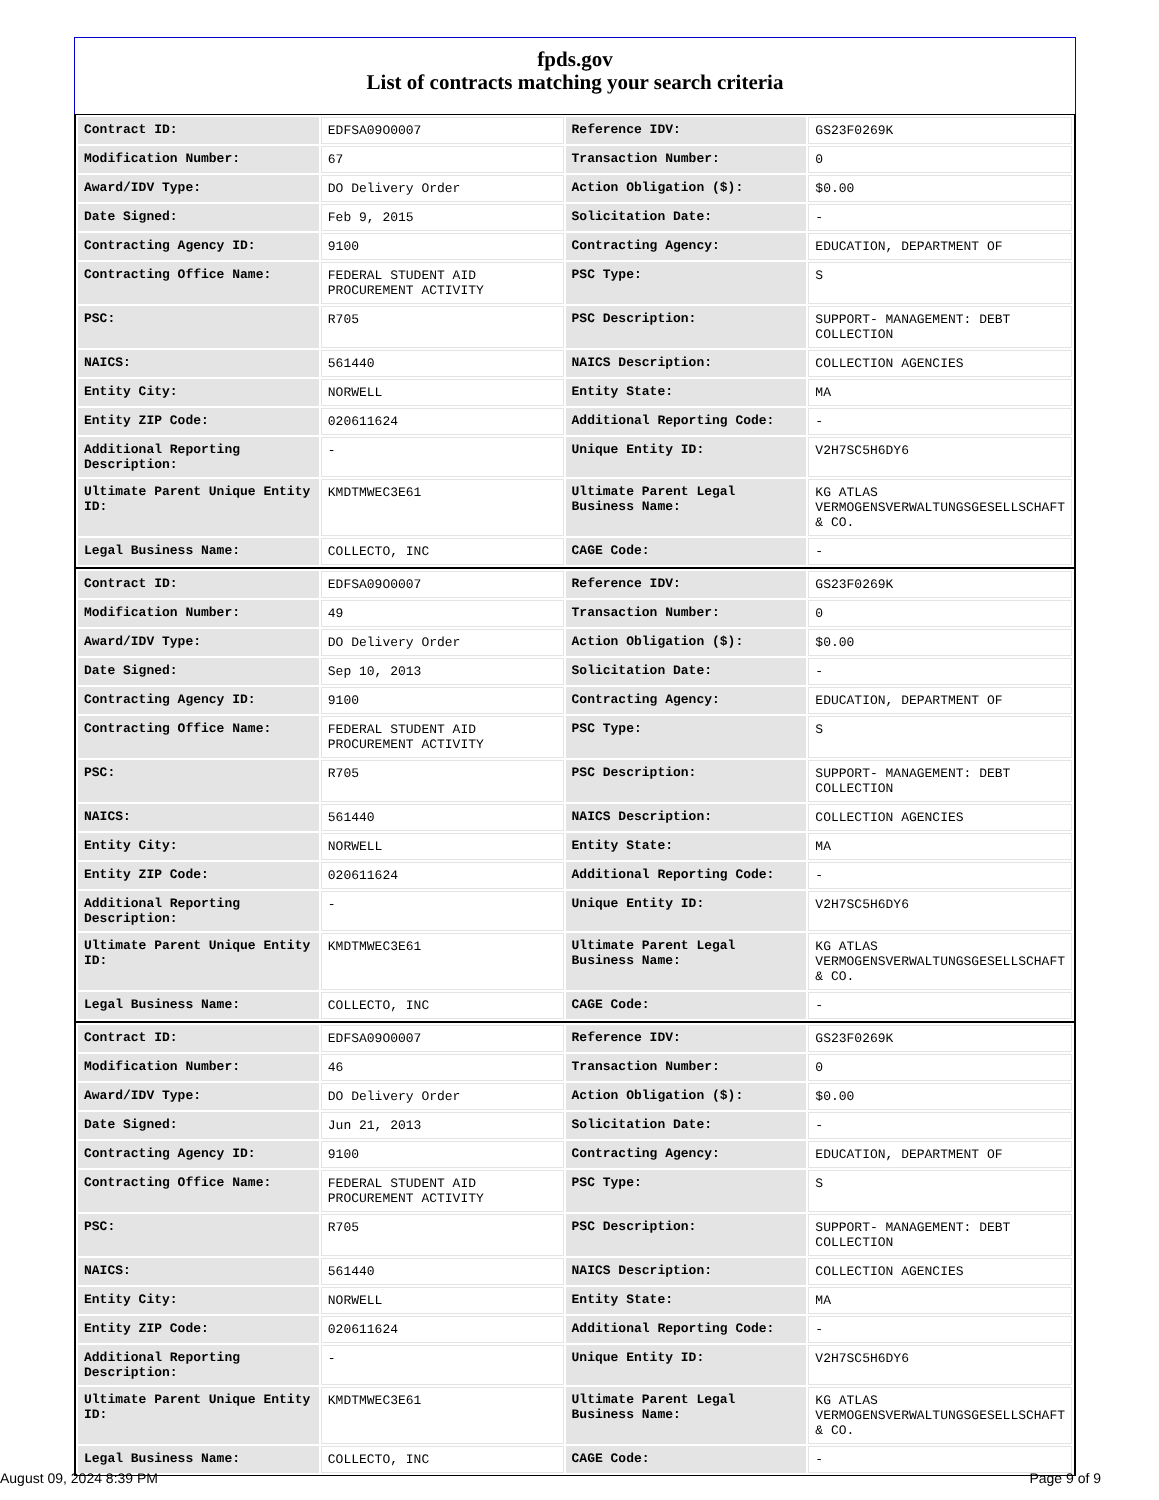fpds.gov
List of contracts matching your search criteria
| Contract ID: | EDFSA09O0007 | Reference IDV: | GS23F0269K |
| Modification Number: | 67 | Transaction Number: | 0 |
| Award/IDV Type: | DO Delivery Order | Action Obligation ($): | $0.00 |
| Date Signed: | Feb 9, 2015 | Solicitation Date: | - |
| Contracting Agency ID: | 9100 | Contracting Agency: | EDUCATION, DEPARTMENT OF |
| Contracting Office Name: | FEDERAL STUDENT AID PROCUREMENT ACTIVITY | PSC Type: | S |
| PSC: | R705 | PSC Description: | SUPPORT- MANAGEMENT: DEBT COLLECTION |
| NAICS: | 561440 | NAICS Description: | COLLECTION AGENCIES |
| Entity City: | NORWELL | Entity State: | MA |
| Entity ZIP Code: | 020611624 | Additional Reporting Code: | - |
| Additional Reporting Description: | - | Unique Entity ID: | V2H7SC5H6DY6 |
| Ultimate Parent Unique Entity ID: | KMDTMWEC3E61 | Ultimate Parent Legal Business Name: | KG ATLAS VERMOGENSVERWALTUNGSGESELLSCHAFT & CO. |
| Legal Business Name: | COLLECTO, INC | CAGE Code: | - |
| Contract ID: | EDFSA09O0007 | Reference IDV: | GS23F0269K |
| Modification Number: | 49 | Transaction Number: | 0 |
| Award/IDV Type: | DO Delivery Order | Action Obligation ($): | $0.00 |
| Date Signed: | Sep 10, 2013 | Solicitation Date: | - |
| Contracting Agency ID: | 9100 | Contracting Agency: | EDUCATION, DEPARTMENT OF |
| Contracting Office Name: | FEDERAL STUDENT AID PROCUREMENT ACTIVITY | PSC Type: | S |
| PSC: | R705 | PSC Description: | SUPPORT- MANAGEMENT: DEBT COLLECTION |
| NAICS: | 561440 | NAICS Description: | COLLECTION AGENCIES |
| Entity City: | NORWELL | Entity State: | MA |
| Entity ZIP Code: | 020611624 | Additional Reporting Code: | - |
| Additional Reporting Description: | - | Unique Entity ID: | V2H7SC5H6DY6 |
| Ultimate Parent Unique Entity ID: | KMDTMWEC3E61 | Ultimate Parent Legal Business Name: | KG ATLAS VERMOGENSVERWALTUNGSGESELLSCHAFT & CO. |
| Legal Business Name: | COLLECTO, INC | CAGE Code: | - |
| Contract ID: | EDFSA09O0007 | Reference IDV: | GS23F0269K |
| Modification Number: | 46 | Transaction Number: | 0 |
| Award/IDV Type: | DO Delivery Order | Action Obligation ($): | $0.00 |
| Date Signed: | Jun 21, 2013 | Solicitation Date: | - |
| Contracting Agency ID: | 9100 | Contracting Agency: | EDUCATION, DEPARTMENT OF |
| Contracting Office Name: | FEDERAL STUDENT AID PROCUREMENT ACTIVITY | PSC Type: | S |
| PSC: | R705 | PSC Description: | SUPPORT- MANAGEMENT: DEBT COLLECTION |
| NAICS: | 561440 | NAICS Description: | COLLECTION AGENCIES |
| Entity City: | NORWELL | Entity State: | MA |
| Entity ZIP Code: | 020611624 | Additional Reporting Code: | - |
| Additional Reporting Description: | - | Unique Entity ID: | V2H7SC5H6DY6 |
| Ultimate Parent Unique Entity ID: | KMDTMWEC3E61 | Ultimate Parent Legal Business Name: | KG ATLAS VERMOGENSVERWALTUNGSGESELLSCHAFT & CO. |
| Legal Business Name: | COLLECTO, INC | CAGE Code: | - |
August 09, 2024 8:39 PM Page 9 of 9